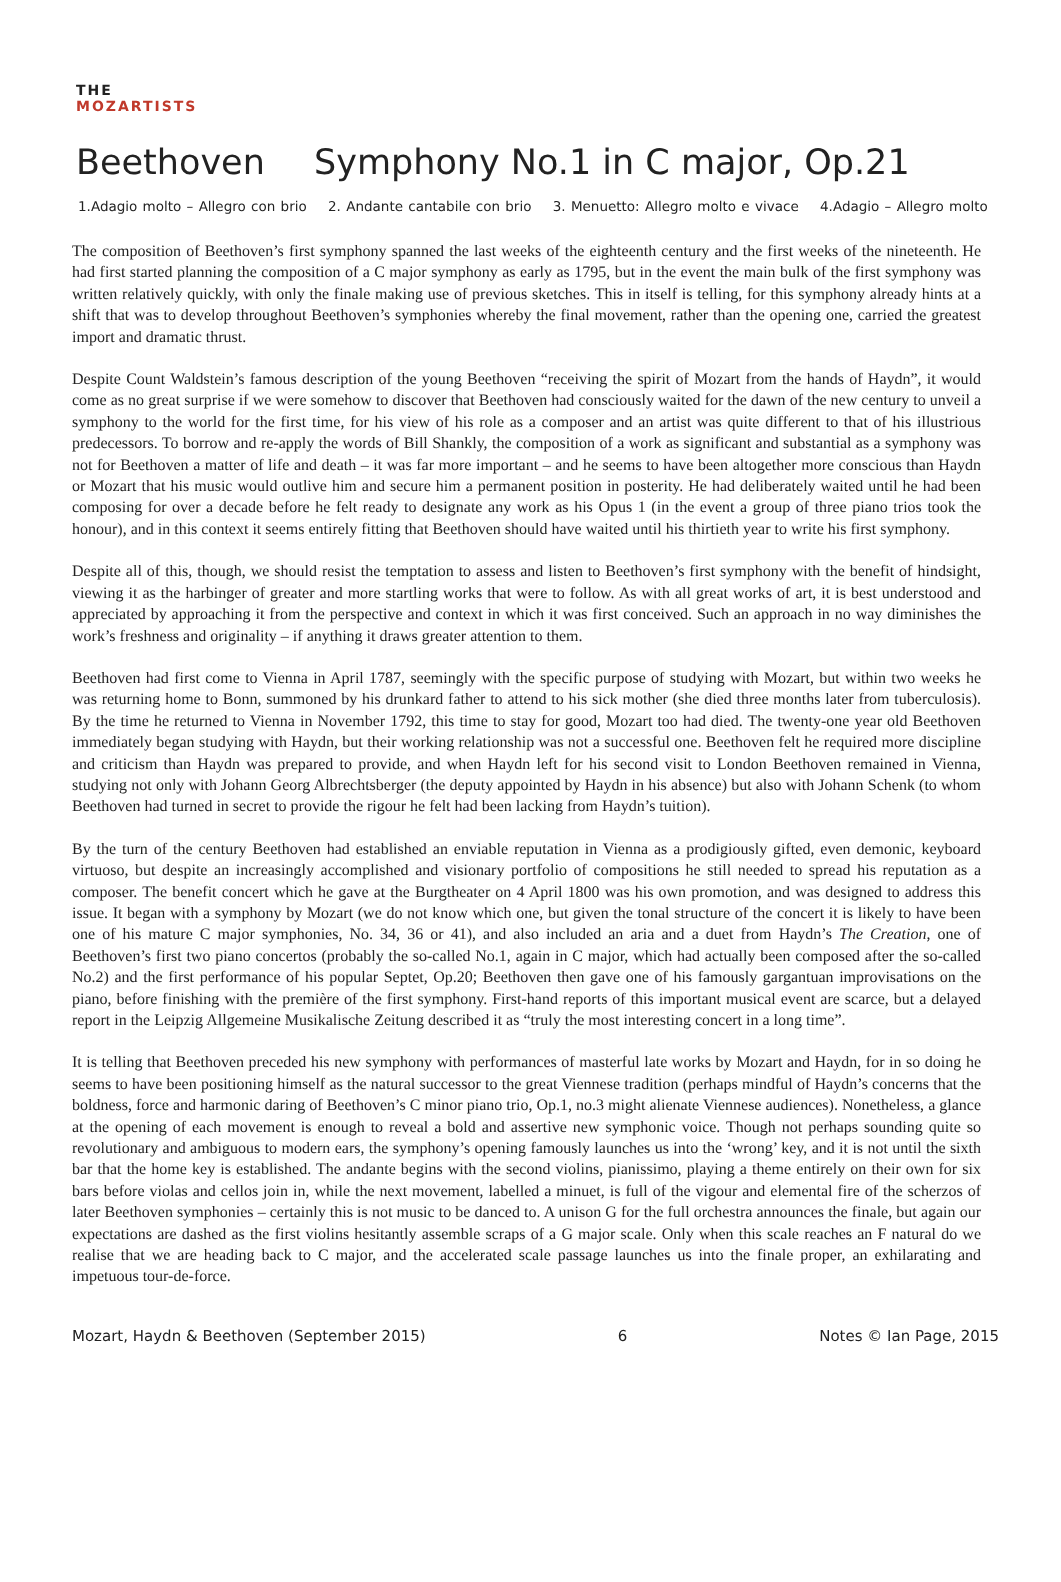THE
MOZARTISTS
Beethoven Symphony No.1 in C major, Op.21
1.Adagio molto – Allegro con brio 2. Andante cantabile con brio 3. Menuetto: Allegro molto e vivace 4.Adagio – Allegro molto
The composition of Beethoven’s first symphony spanned the last weeks of the eighteenth century and the first weeks of the nineteenth. He had first started planning the composition of a C major symphony as early as 1795, but in the event the main bulk of the first symphony was written relatively quickly, with only the finale making use of previous sketches. This in itself is telling, for this symphony already hints at a shift that was to develop throughout Beethoven’s symphonies whereby the final movement, rather than the opening one, carried the greatest import and dramatic thrust.
Despite Count Waldstein’s famous description of the young Beethoven “receiving the spirit of Mozart from the hands of Haydn”, it would come as no great surprise if we were somehow to discover that Beethoven had consciously waited for the dawn of the new century to unveil a symphony to the world for the first time, for his view of his role as a composer and an artist was quite different to that of his illustrious predecessors. To borrow and re-apply the words of Bill Shankly, the composition of a work as significant and substantial as a symphony was not for Beethoven a matter of life and death – it was far more important – and he seems to have been altogether more conscious than Haydn or Mozart that his music would outlive him and secure him a permanent position in posterity. He had deliberately waited until he had been composing for over a decade before he felt ready to designate any work as his Opus 1 (in the event a group of three piano trios took the honour), and in this context it seems entirely fitting that Beethoven should have waited until his thirtieth year to write his first symphony.
Despite all of this, though, we should resist the temptation to assess and listen to Beethoven’s first symphony with the benefit of hindsight, viewing it as the harbinger of greater and more startling works that were to follow. As with all great works of art, it is best understood and appreciated by approaching it from the perspective and context in which it was first conceived. Such an approach in no way diminishes the work’s freshness and originality – if anything it draws greater attention to them.
Beethoven had first come to Vienna in April 1787, seemingly with the specific purpose of studying with Mozart, but within two weeks he was returning home to Bonn, summoned by his drunkard father to attend to his sick mother (she died three months later from tuberculosis). By the time he returned to Vienna in November 1792, this time to stay for good, Mozart too had died. The twenty-one year old Beethoven immediately began studying with Haydn, but their working relationship was not a successful one. Beethoven felt he required more discipline and criticism than Haydn was prepared to provide, and when Haydn left for his second visit to London Beethoven remained in Vienna, studying not only with Johann Georg Albrechtsberger (the deputy appointed by Haydn in his absence) but also with Johann Schenk (to whom Beethoven had turned in secret to provide the rigour he felt had been lacking from Haydn’s tuition).
By the turn of the century Beethoven had established an enviable reputation in Vienna as a prodigiously gifted, even demonic, keyboard virtuoso, but despite an increasingly accomplished and visionary portfolio of compositions he still needed to spread his reputation as a composer. The benefit concert which he gave at the Burgtheater on 4 April 1800 was his own promotion, and was designed to address this issue. It began with a symphony by Mozart (we do not know which one, but given the tonal structure of the concert it is likely to have been one of his mature C major symphonies, No. 34, 36 or 41), and also included an aria and a duet from Haydn’s The Creation, one of Beethoven’s first two piano concertos (probably the so-called No.1, again in C major, which had actually been composed after the so-called No.2) and the first performance of his popular Septet, Op.20; Beethoven then gave one of his famously gargantuan improvisations on the piano, before finishing with the première of the first symphony. First-hand reports of this important musical event are scarce, but a delayed report in the Leipzig Allgemeine Musikalische Zeitung described it as “truly the most interesting concert in a long time”.
It is telling that Beethoven preceded his new symphony with performances of masterful late works by Mozart and Haydn, for in so doing he seems to have been positioning himself as the natural successor to the great Viennese tradition (perhaps mindful of Haydn’s concerns that the boldness, force and harmonic daring of Beethoven’s C minor piano trio, Op.1, no.3 might alienate Viennese audiences). Nonetheless, a glance at the opening of each movement is enough to reveal a bold and assertive new symphonic voice. Though not perhaps sounding quite so revolutionary and ambiguous to modern ears, the symphony’s opening famously launches us into the ‘wrong’ key, and it is not until the sixth bar that the home key is established. The andante begins with the second violins, pianissimo, playing a theme entirely on their own for six bars before violas and cellos join in, while the next movement, labelled a minuet, is full of the vigour and elemental fire of the scherzos of later Beethoven symphonies – certainly this is not music to be danced to. A unison G for the full orchestra announces the finale, but again our expectations are dashed as the first violins hesitantly assemble scraps of a G major scale. Only when this scale reaches an F natural do we realise that we are heading back to C major, and the accelerated scale passage launches us into the finale proper, an exhilarating and impetuous tour-de-force.
Mozart, Haydn & Beethoven (September 2015) 6 Notes © Ian Page, 2015